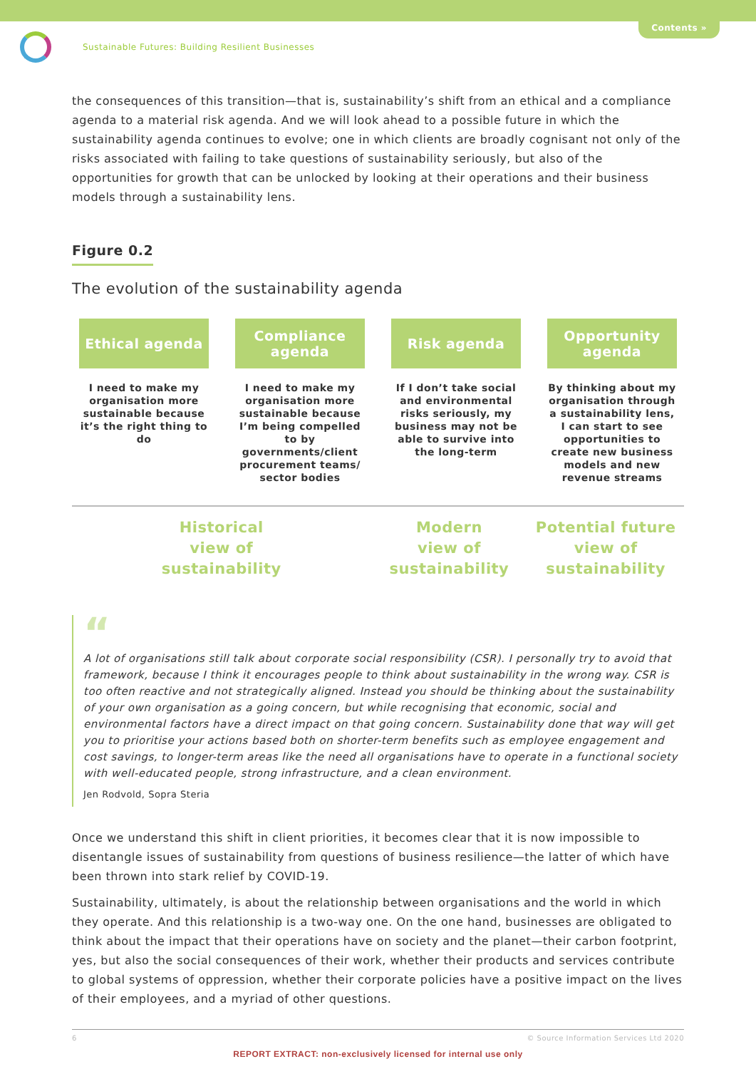Contents »
Sustainable Futures: Building Resilient Businesses
the consequences of this transition—that is, sustainability’s shift from an ethical and a compliance agenda to a material risk agenda. And we will look ahead to a possible future in which the sustainability agenda continues to evolve; one in which clients are broadly cognisant not only of the risks associated with failing to take questions of sustainability seriously, but also of the opportunities for growth that can be unlocked by looking at their operations and their business models through a sustainability lens.
Figure 0.2
The evolution of the sustainability agenda
Ethical agenda
I need to make my organisation more sustainable because it’s the right thing to do
Compliance agenda
I need to make my organisation more sustainable because I’m being compelled to by governments/client procurement teams/ sector bodies
Risk agenda
If I don’t take social and environmental risks seriously, my business may not be able to survive into the long-term
Opportunity agenda
By thinking about my organisation through a sustainability lens, I can start to see opportunities to create new business models and new revenue streams
Historical
view of
sustainability
Modern
view of
sustainability
Potential future
view of
sustainability
“
A lot of organisations still talk about corporate social responsibility (CSR). I personally try to avoid that framework, because I think it encourages people to think about sustainability in the wrong way. CSR is too often reactive and not strategically aligned. Instead you should be thinking about the sustainability of your own organisation as a going concern, but while recognising that economic, social and environmental factors have a direct impact on that going concern. Sustainability done that way will get you to prioritise your actions based both on shorter-term benefits such as employee engagement and cost savings, to longer-term areas like the need all organisations have to operate in a functional society with well-educated people, strong infrastructure, and a clean environment.
Jen Rodvold, Sopra Steria
Once we understand this shift in client priorities, it becomes clear that it is now impossible to disentangle issues of sustainability from questions of business resilience—the latter of which have been thrown into stark relief by COVID-19.
Sustainability, ultimately, is about the relationship between organisations and the world in which they operate. And this relationship is a two-way one. On the one hand, businesses are obligated to think about the impact that their operations have on society and the planet—their carbon footprint, yes, but also the social consequences of their work, whether their products and services contribute to global systems of oppression, whether their corporate policies have a positive impact on the lives of their employees, and a myriad of other questions.
6 © Source Information Services Ltd 2020
REPORT EXTRACT: non-exclusively licensed for internal use only